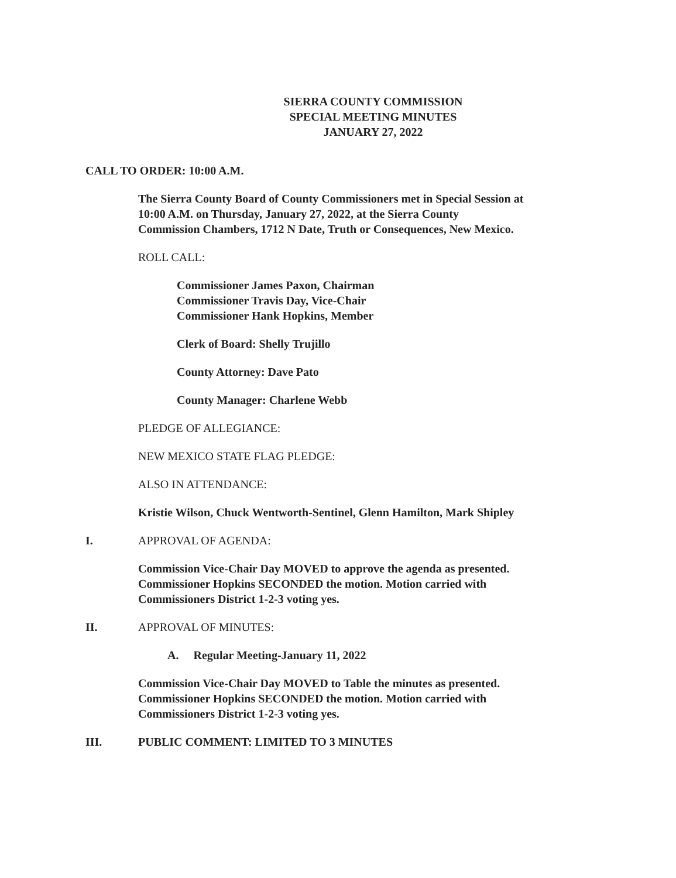SIERRA COUNTY COMMISSION
SPECIAL MEETING MINUTES
JANUARY 27, 2022
CALL TO ORDER: 10:00 A.M.
The Sierra County Board of County Commissioners met in Special Session at
10:00 A.M. on Thursday, January 27, 2022, at the Sierra County
Commission Chambers, 1712 N Date, Truth or Consequences, New Mexico.
ROLL CALL:
Commissioner James Paxon, Chairman
Commissioner Travis Day, Vice-Chair
Commissioner Hank Hopkins, Member
Clerk of Board: Shelly Trujillo
County Attorney: Dave Pato
County Manager: Charlene Webb
PLEDGE OF ALLEGIANCE:
NEW MEXICO STATE FLAG PLEDGE:
ALSO IN ATTENDANCE:
Kristie Wilson, Chuck Wentworth-Sentinel, Glenn Hamilton, Mark Shipley
I. APPROVAL OF AGENDA:
Commission Vice-Chair Day MOVED to approve the agenda as presented.
Commissioner Hopkins SECONDED the motion. Motion carried with
Commissioners District 1-2-3 voting yes.
II. APPROVAL OF MINUTES:
A. Regular Meeting-January 11, 2022
Commission Vice-Chair Day MOVED to Table the minutes as presented.
Commissioner Hopkins SECONDED the motion. Motion carried with
Commissioners District 1-2-3 voting yes.
III. PUBLIC COMMENT: LIMITED TO 3 MINUTES